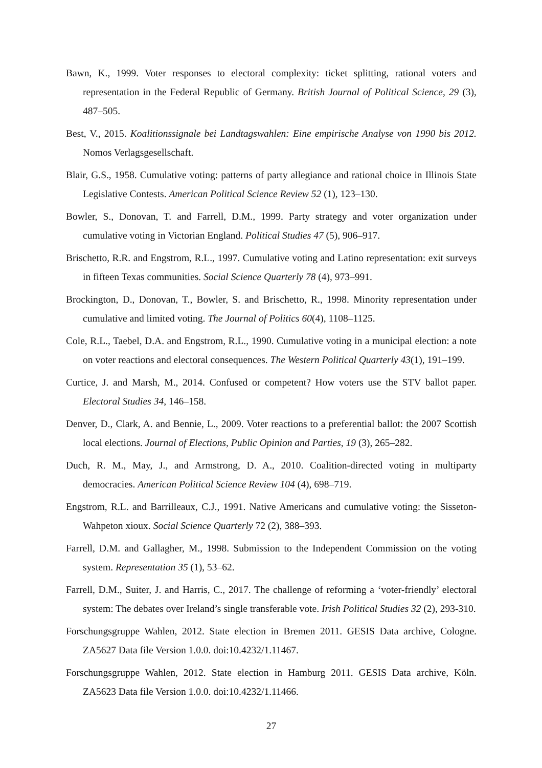Bawn, K., 1999. Voter responses to electoral complexity: ticket splitting, rational voters and representation in the Federal Republic of Germany. British Journal of Political Science, 29 (3), 487–505.
Best, V., 2015. Koalitionssignale bei Landtagswahlen: Eine empirische Analyse von 1990 bis 2012. Nomos Verlagsgesellschaft.
Blair, G.S., 1958. Cumulative voting: patterns of party allegiance and rational choice in Illinois State Legislative Contests. American Political Science Review 52 (1), 123–130.
Bowler, S., Donovan, T. and Farrell, D.M., 1999. Party strategy and voter organization under cumulative voting in Victorian England. Political Studies 47 (5), 906–917.
Brischetto, R.R. and Engstrom, R.L., 1997. Cumulative voting and Latino representation: exit surveys in fifteen Texas communities. Social Science Quarterly 78 (4), 973–991.
Brockington, D., Donovan, T., Bowler, S. and Brischetto, R., 1998. Minority representation under cumulative and limited voting. The Journal of Politics 60(4), 1108–1125.
Cole, R.L., Taebel, D.A. and Engstrom, R.L., 1990. Cumulative voting in a municipal election: a note on voter reactions and electoral consequences. The Western Political Quarterly 43(1), 191–199.
Curtice, J. and Marsh, M., 2014. Confused or competent? How voters use the STV ballot paper. Electoral Studies 34, 146–158.
Denver, D., Clark, A. and Bennie, L., 2009. Voter reactions to a preferential ballot: the 2007 Scottish local elections. Journal of Elections, Public Opinion and Parties, 19 (3), 265–282.
Duch, R. M., May, J., and Armstrong, D. A., 2010. Coalition-directed voting in multiparty democracies. American Political Science Review 104 (4), 698–719.
Engstrom, R.L. and Barrilleaux, C.J., 1991. Native Americans and cumulative voting: the Sisseton-Wahpeton xioux. Social Science Quarterly 72 (2), 388–393.
Farrell, D.M. and Gallagher, M., 1998. Submission to the Independent Commission on the voting system. Representation 35 (1), 53–62.
Farrell, D.M., Suiter, J. and Harris, C., 2017. The challenge of reforming a ‘voter-friendly’ electoral system: The debates over Ireland’s single transferable vote. Irish Political Studies 32 (2), 293-310.
Forschungsgruppe Wahlen, 2012. State election in Bremen 2011. GESIS Data archive, Cologne. ZA5627 Data file Version 1.0.0. doi:10.4232/1.11467.
Forschungsgruppe Wahlen, 2012. State election in Hamburg 2011. GESIS Data archive, Köln. ZA5623 Data file Version 1.0.0. doi:10.4232/1.11466.
27